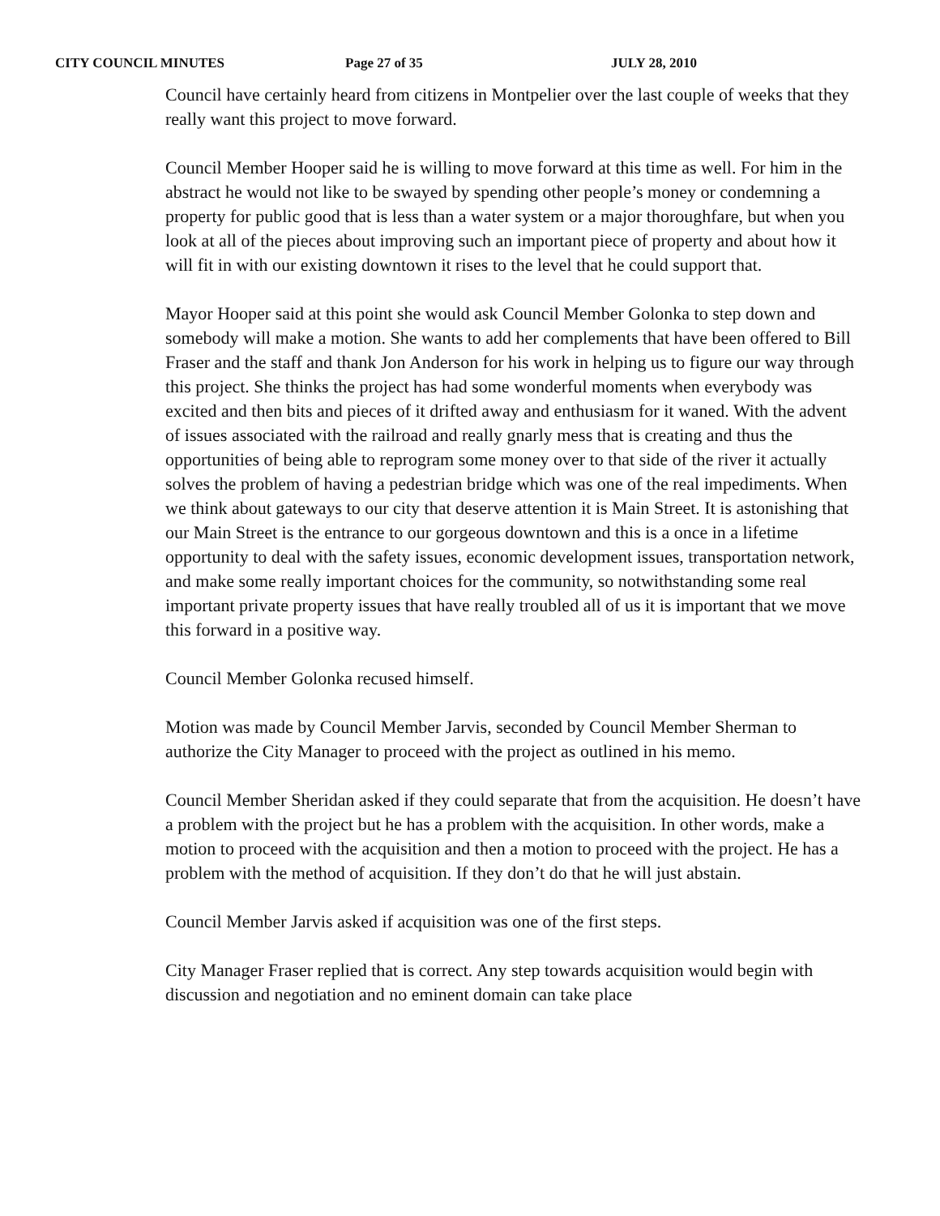CITY COUNCIL MINUTES Page 27 of 35 JULY 28, 2010
Council have certainly heard from citizens in Montpelier over the last couple of weeks that they really want this project to move forward.
Council Member Hooper said he is willing to move forward at this time as well. For him in the abstract he would not like to be swayed by spending other people’s money or condemning a property for public good that is less than a water system or a major thoroughfare, but when you look at all of the pieces about improving such an important piece of property and about how it will fit in with our existing downtown it rises to the level that he could support that.
Mayor Hooper said at this point she would ask Council Member Golonka to step down and somebody will make a motion. She wants to add her complements that have been offered to Bill Fraser and the staff and thank Jon Anderson for his work in helping us to figure our way through this project. She thinks the project has had some wonderful moments when everybody was excited and then bits and pieces of it drifted away and enthusiasm for it waned. With the advent of issues associated with the railroad and really gnarly mess that is creating and thus the opportunities of being able to reprogram some money over to that side of the river it actually solves the problem of having a pedestrian bridge which was one of the real impediments. When we think about gateways to our city that deserve attention it is Main Street. It is astonishing that our Main Street is the entrance to our gorgeous downtown and this is a once in a lifetime opportunity to deal with the safety issues, economic development issues, transportation network, and make some really important choices for the community, so notwithstanding some real important private property issues that have really troubled all of us it is important that we move this forward in a positive way.
Council Member Golonka recused himself.
Motion was made by Council Member Jarvis, seconded by Council Member Sherman to authorize the City Manager to proceed with the project as outlined in his memo.
Council Member Sheridan asked if they could separate that from the acquisition. He doesn’t have a problem with the project but he has a problem with the acquisition. In other words, make a motion to proceed with the acquisition and then a motion to proceed with the project. He has a problem with the method of acquisition. If they don’t do that he will just abstain.
Council Member Jarvis asked if acquisition was one of the first steps.
City Manager Fraser replied that is correct. Any step towards acquisition would begin with discussion and negotiation and no eminent domain can take place